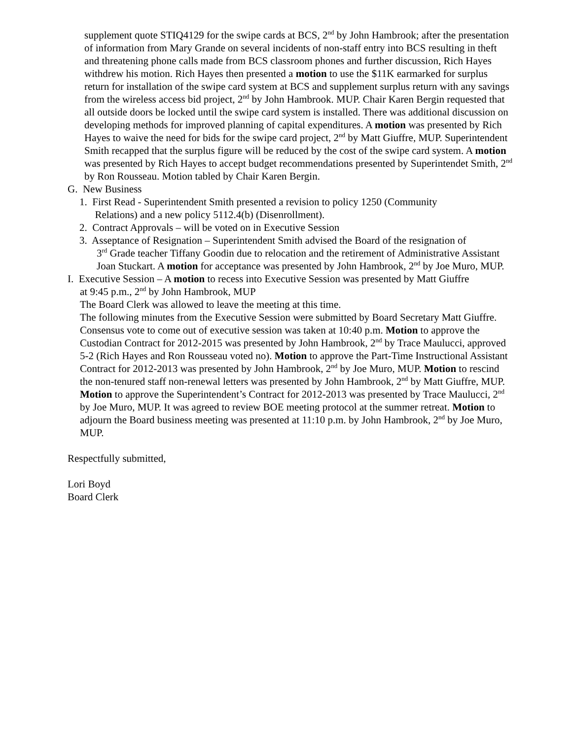supplement quote STIQ4129 for the swipe cards at BCS, 2<sup>nd</sup> by John Hambrook; after the presentation of information from Mary Grande on several incidents of non-staff entry into BCS resulting in theft and threatening phone calls made from BCS classroom phones and further discussion, Rich Hayes withdrew his motion. Rich Hayes then presented a motion to use the $11K earmarked for surplus return for installation of the swipe card system at BCS and supplement surplus return with any savings from the wireless access bid project, 2<sup>nd</sup> by John Hambrook. MUP. Chair Karen Bergin requested that all outside doors be locked until the swipe card system is installed. There was additional discussion on developing methods for improved planning of capital expenditures. A motion was presented by Rich Hayes to waive the need for bids for the swipe card project, 2<sup>nd</sup> by Matt Giuffre, MUP. Superintendent Smith recapped that the surplus figure will be reduced by the cost of the swipe card system. A motion was presented by Rich Hayes to accept budget recommendations presented by Superintendet Smith, 2<sup>nd</sup> by Ron Rousseau. Motion tabled by Chair Karen Bergin.
G. New Business
1. First Read - Superintendent Smith presented a revision to policy 1250 (Community
Relations) and a new policy 5112.4(b) (Disenrollment).
2. Contract Approvals – will be voted on in Executive Session
3. Asseptance of Resignation – Superintendent Smith advised the Board of the resignation of
3<sup>rd</sup> Grade teacher Tiffany Goodin due to relocation and the retirement of Administrative Assistant Joan Stuckart. A motion for acceptance was presented by John Hambrook, 2<sup>nd</sup> by Joe Muro, MUP.
I. Executive Session – A motion to recess into Executive Session was presented by Matt Giuffre
at 9:45 p.m., 2<sup>nd</sup> by John Hambrook, MUP
The Board Clerk was allowed to leave the meeting at this time.
The following minutes from the Executive Session were submitted by Board Secretary Matt Giuffre. Consensus vote to come out of executive session was taken at 10:40 p.m. Motion to approve the Custodian Contract for 2012-2015 was presented by John Hambrook, 2<sup>nd</sup> by Trace Maulucci, approved 5-2 (Rich Hayes and Ron Rousseau voted no). Motion to approve the Part-Time Instructional Assistant Contract for 2012-2013 was presented by John Hambrook, 2<sup>nd</sup> by Joe Muro, MUP. Motion to rescind the non-tenured staff non-renewal letters was presented by John Hambrook, 2<sup>nd</sup> by Matt Giuffre, MUP. Motion to approve the Superintendent’s Contract for 2012-2013 was presented by Trace Maulucci, 2<sup>nd</sup> by Joe Muro, MUP. It was agreed to review BOE meeting protocol at the summer retreat. Motion to adjourn the Board business meeting was presented at 11:10 p.m. by John Hambrook, 2<sup>nd</sup> by Joe Muro, MUP.
Respectfully submitted,
Lori Boyd
Board Clerk